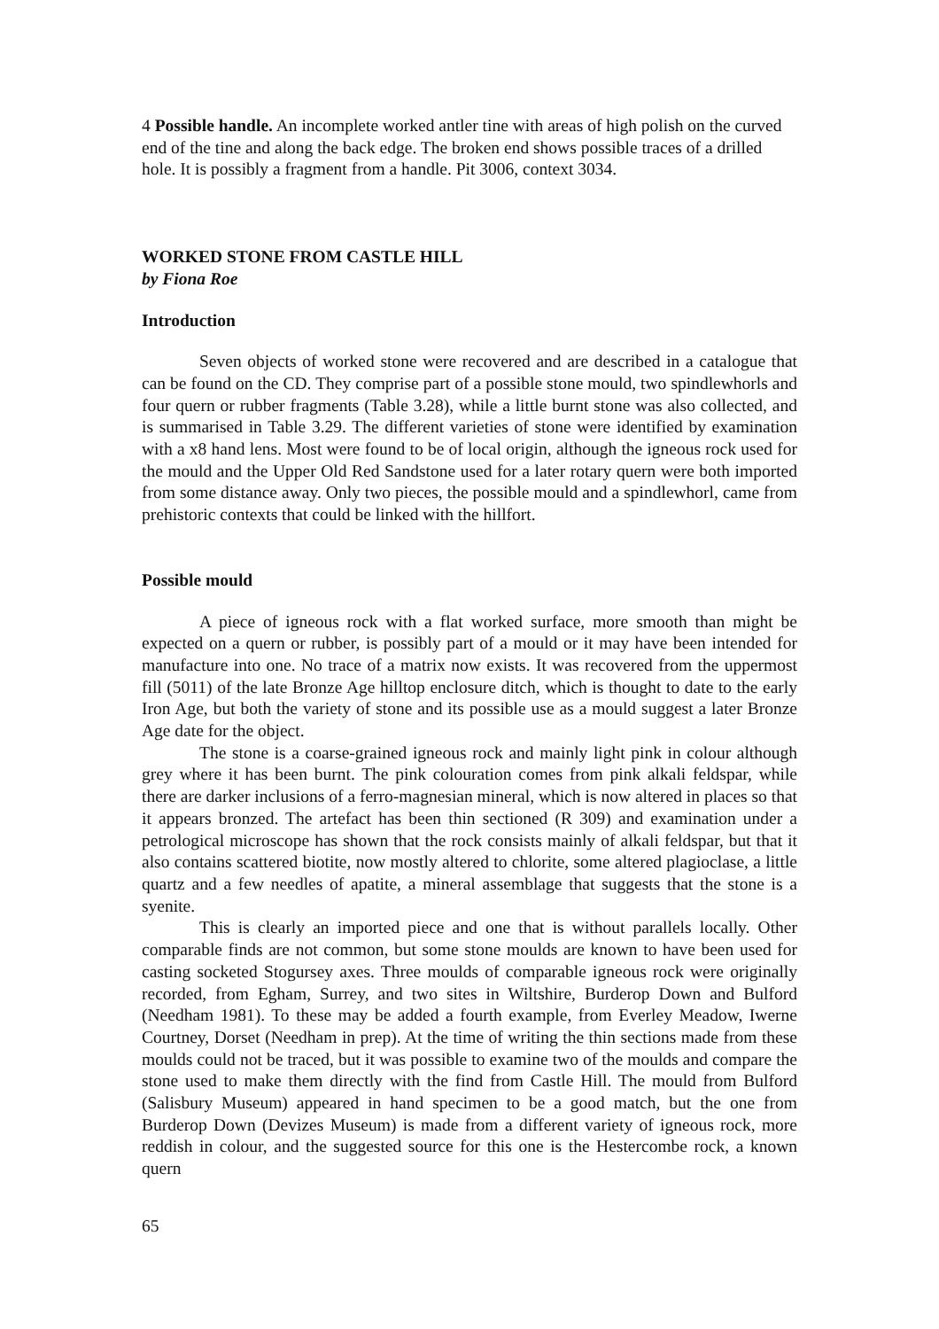4 Possible handle. An incomplete worked antler tine with areas of high polish on the curved end of the tine and along the back edge. The broken end shows possible traces of a drilled hole. It is possibly a fragment from a handle. Pit 3006, context 3034.
WORKED STONE FROM CASTLE HILL
by Fiona Roe
Introduction
Seven objects of worked stone were recovered and are described in a catalogue that can be found on the CD. They comprise part of a possible stone mould, two spindlewhorls and four quern or rubber fragments (Table 3.28), while a little burnt stone was also collected, and is summarised in Table 3.29. The different varieties of stone were identified by examination with a x8 hand lens. Most were found to be of local origin, although the igneous rock used for the mould and the Upper Old Red Sandstone used for a later rotary quern were both imported from some distance away. Only two pieces, the possible mould and a spindlewhorl, came from prehistoric contexts that could be linked with the hillfort.
Possible mould
A piece of igneous rock with a flat worked surface, more smooth than might be expected on a quern or rubber, is possibly part of a mould or it may have been intended for manufacture into one. No trace of a matrix now exists. It was recovered from the uppermost fill (5011) of the late Bronze Age hilltop enclosure ditch, which is thought to date to the early Iron Age, but both the variety of stone and its possible use as a mould suggest a later Bronze Age date for the object.
The stone is a coarse-grained igneous rock and mainly light pink in colour although grey where it has been burnt. The pink colouration comes from pink alkali feldspar, while there are darker inclusions of a ferro-magnesian mineral, which is now altered in places so that it appears bronzed. The artefact has been thin sectioned (R 309) and examination under a petrological microscope has shown that the rock consists mainly of alkali feldspar, but that it also contains scattered biotite, now mostly altered to chlorite, some altered plagioclase, a little quartz and a few needles of apatite, a mineral assemblage that suggests that the stone is a syenite.
This is clearly an imported piece and one that is without parallels locally. Other comparable finds are not common, but some stone moulds are known to have been used for casting socketed Stogursey axes. Three moulds of comparable igneous rock were originally recorded, from Egham, Surrey, and two sites in Wiltshire, Burderop Down and Bulford (Needham 1981). To these may be added a fourth example, from Everley Meadow, Iwerne Courtney, Dorset (Needham in prep). At the time of writing the thin sections made from these moulds could not be traced, but it was possible to examine two of the moulds and compare the stone used to make them directly with the find from Castle Hill. The mould from Bulford (Salisbury Museum) appeared in hand specimen to be a good match, but the one from Burderop Down (Devizes Museum) is made from a different variety of igneous rock, more reddish in colour, and the suggested source for this one is the Hestercombe rock, a known quern
65